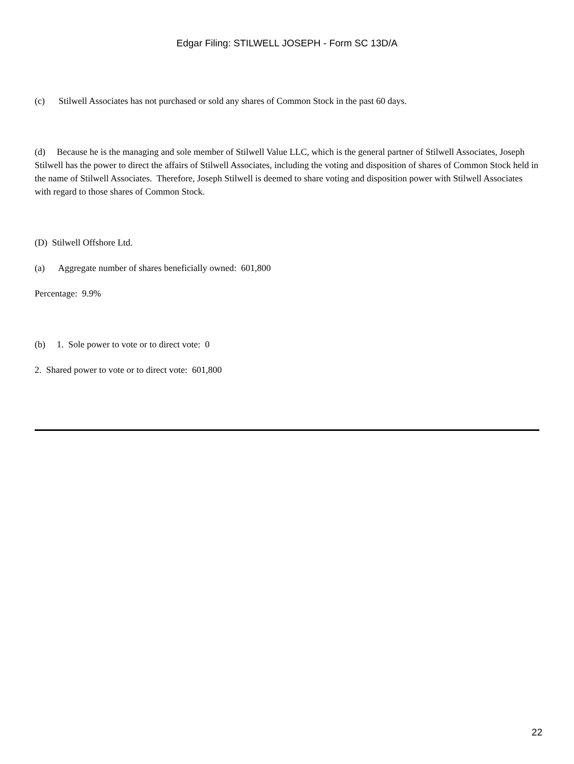Edgar Filing: STILWELL JOSEPH - Form SC 13D/A
(c) Stilwell Associates has not purchased or sold any shares of Common Stock in the past 60 days.
(d) Because he is the managing and sole member of Stilwell Value LLC, which is the general partner of Stilwell Associates, Joseph Stilwell has the power to direct the affairs of Stilwell Associates, including the voting and disposition of shares of Common Stock held in the name of Stilwell Associates. Therefore, Joseph Stilwell is deemed to share voting and disposition power with Stilwell Associates with regard to those shares of Common Stock.
(D) Stilwell Offshore Ltd.
(a) Aggregate number of shares beneficially owned: 601,800
Percentage: 9.9%
(b) 1. Sole power to vote or to direct vote: 0
2. Shared power to vote or to direct vote: 601,800
22